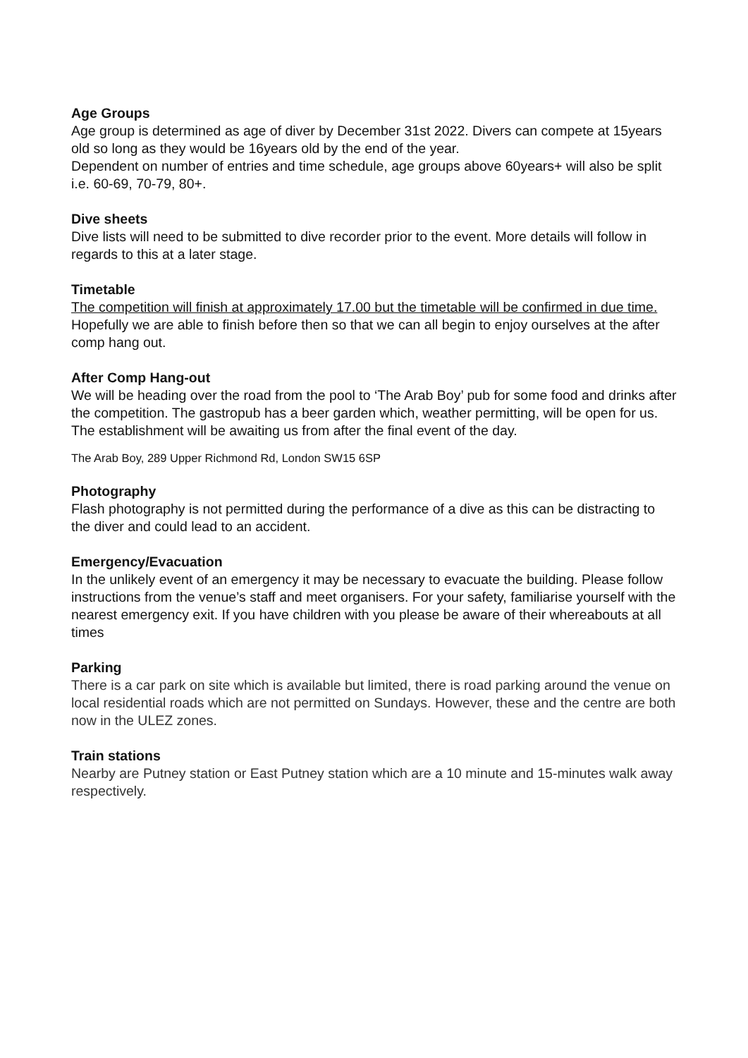Age Groups
Age group is determined as age of diver by December 31st 2022. Divers can compete at 15years old so long as they would be 16years old by the end of the year.
Dependent on number of entries and time schedule, age groups above 60years+ will also be split i.e. 60-69, 70-79, 80+.
Dive sheets
Dive lists will need to be submitted to dive recorder prior to the event. More details will follow in regards to this at a later stage.
Timetable
The competition will finish at approximately 17.00 but the timetable will be confirmed in due time. Hopefully we are able to finish before then so that we can all begin to enjoy ourselves at the after comp hang out.
After Comp Hang-out
We will be heading over the road from the pool to ‘The Arab Boy’ pub for some food and drinks after the competition. The gastropub has a beer garden which, weather permitting, will be open for us. The establishment will be awaiting us from after the final event of the day.
The Arab Boy, 289 Upper Richmond Rd, London SW15 6SP
Photography
Flash photography is not permitted during the performance of a dive as this can be distracting to the diver and could lead to an accident.
Emergency/Evacuation
In the unlikely event of an emergency it may be necessary to evacuate the building. Please follow instructions from the venue’s staff and meet organisers. For your safety, familiarise yourself with the nearest emergency exit. If you have children with you please be aware of their whereabouts at all times
Parking
There is a car park on site which is available but limited, there is road parking around the venue on local residential roads which are not permitted on Sundays. However, these and the centre are both now in the ULEZ zones.
Train stations
Nearby are Putney station or East Putney station which are a 10 minute and 15-minutes walk away respectively.